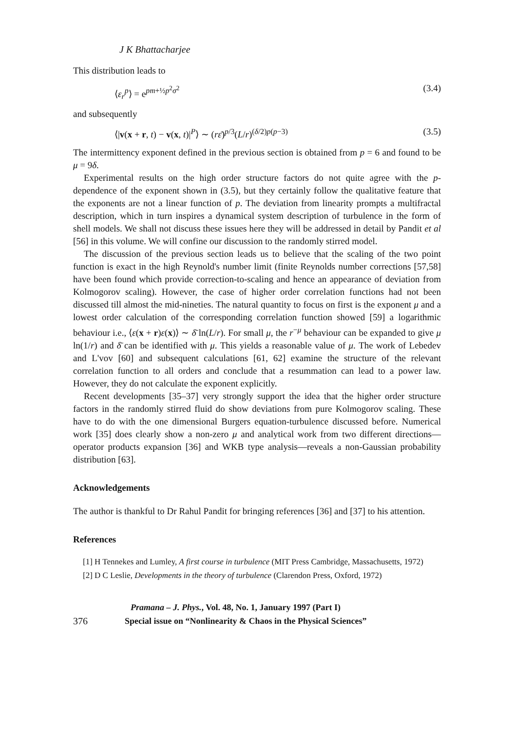J K Bhattacharjee
This distribution leads to
⟨ε<sub>r</sub><sup>p</sup>⟩ = e<sup>pm+½p<sup>2</sup>σ<sup>2</sup></sup> (3.4)
and subsequently
⟨|v(x + r, t) − v(x, t)|<sup>P</sup>⟩ ∼ (rε̄)<sup>p/3</sup>(L/r)<sup>(δ/2)p(p−3)</sup> (3.5)
The intermittency exponent defined in the previous section is obtained from p = 6 and found to be μ = 9δ.
Experimental results on the high order structure factors do not quite agree with the p-dependence of the exponent shown in (3.5), but they certainly follow the qualitative feature that the exponents are not a linear function of p. The deviation from linearity prompts a multifractal description, which in turn inspires a dynamical system description of turbulence in the form of shell models. We shall not discuss these issues here they will be addressed in detail by Pandit et al [56] in this volume. We will confine our discussion to the randomly stirred model.
The discussion of the previous section leads us to believe that the scaling of the two point function is exact in the high Reynold's number limit (finite Reynolds number corrections [57,58] have been found which provide correction-to-scaling and hence an appearance of deviation from Kolmogorov scaling). However, the case of higher order correlation functions had not been discussed till almost the mid-nineties. The natural quantity to focus on first is the exponent μ and a lowest order calculation of the corresponding correlation function showed [59] a logarithmic behaviour i.e., ⟨ε(x + r)ε(x)⟩ ∼ δ̄ ln(L/r). For small μ, the r<sup>−μ</sup> behaviour can be expanded to give μ ln(1/r) and δ̄ can be identified with μ. This yields a reasonable value of μ. The work of Lebedev and L'vov [60] and subsequent calculations [61, 62] examine the structure of the relevant correlation function to all orders and conclude that a resummation can lead to a power law. However, they do not calculate the exponent explicitly.
Recent developments [35–37] very strongly support the idea that the higher order structure factors in the randomly stirred fluid do show deviations from pure Kolmogorov scaling. These have to do with the one dimensional Burgers equation-turbulence discussed before. Numerical work [35] does clearly show a non-zero μ and analytical work from two different directions—operator products expansion [36] and WKB type analysis—reveals a non-Gaussian probability distribution [63].
Acknowledgements
The author is thankful to Dr Rahul Pandit for bringing references [36] and [37] to his attention.
References
[1] H Tennekes and Lumley, A first course in turbulence (MIT Press Cambridge, Massachusetts, 1972)
[2] D C Leslie, Developments in the theory of turbulence (Clarendon Press, Oxford, 1972)
376 Pramana – J. Phys., Vol. 48, No. 1, January 1997 (Part I)
Special issue on “Nonlinearity & Chaos in the Physical Sciences”